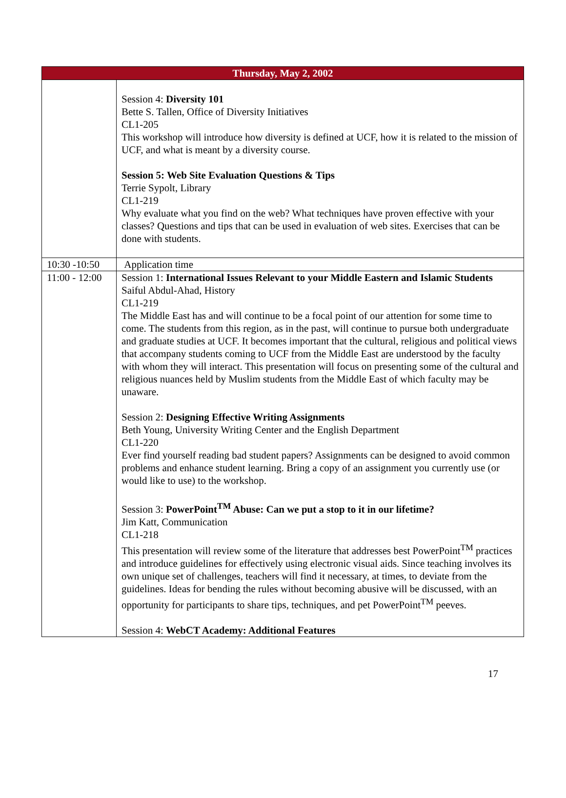| Thursday, May 2, 2002 | |
| --- | --- |
| | Session 4: Diversity 101 Bette S. Tallen, Office of Diversity Initiatives CL1-205 This workshop will introduce how diversity is defined at UCF, how it is related to the mission of UCF, and what is meant by a diversity course. Session 5: Web Site Evaluation Questions & Tips Terrie Sypolt, Library CL1-219 Why evaluate what you find on the web? What techniques have proven effective with your classes? Questions and tips that can be used in evaluation of web sites. Exercises that can be done with students. |
| 10:30 -10:50 | Application time |
| 11:00 - 12:00 | Session 1: International Issues Relevant to your Middle Eastern and Islamic Students Saiful Abdul-Ahad, History CL1-219 The Middle East has and will continue to be a focal point of our attention for some time to come. The students from this region, as in the past, will continue to pursue both undergraduate and graduate studies at UCF. It becomes important that the cultural, religious and political views that accompany students coming to UCF from the Middle East are understood by the faculty with whom they will interact. This presentation will focus on presenting some of the cultural and religious nuances held by Muslim students from the Middle East of which faculty may be unaware. Session 2: Designing Effective Writing Assignments Beth Young, University Writing Center and the English Department CL1-220 Ever find yourself reading bad student papers? Assignments can be designed to avoid common problems and enhance student learning. Bring a copy of an assignment you currently use (or would like to use) to the workshop. Session 3: PowerPoint<sup>TM</sup> Abuse: Can we put a stop to it in our lifetime? Jim Katt, Communication CL1-218 This presentation will review some of the literature that addresses best PowerPoint<sup>TM</sup> practices and introduce guidelines for effectively using electronic visual aids. Since teaching involves its own unique set of challenges, teachers will find it necessary, at times, to deviate from the guidelines. Ideas for bending the rules without becoming abusive will be discussed, with an opportunity for participants to share tips, techniques, and pet PowerPoint<sup>TM</sup> peeves. Session 4: WebCT Academy: Additional Features |
17